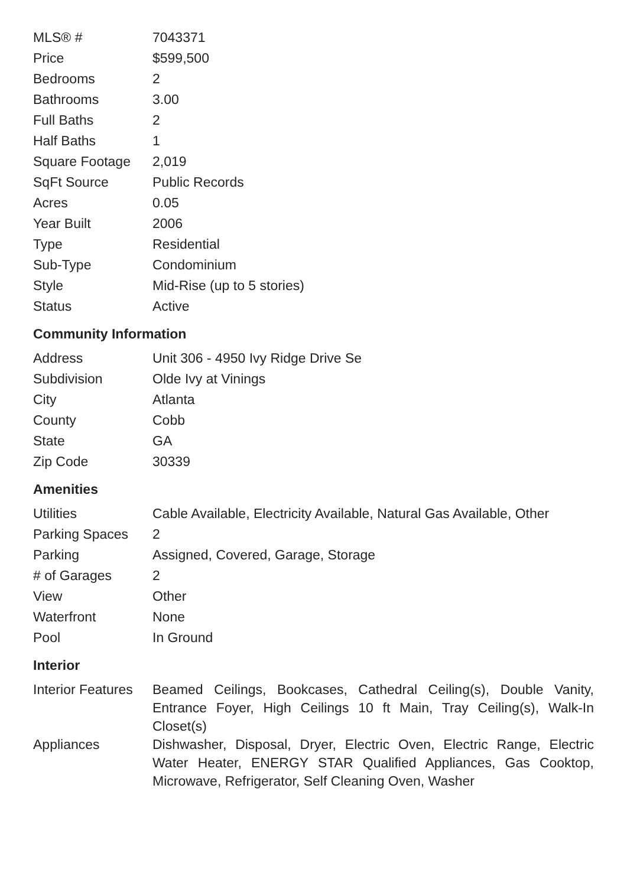| MLS® # | 7043371 |
| Price | $599,500 |
| Bedrooms | 2 |
| Bathrooms | 3.00 |
| Full Baths | 2 |
| Half Baths | 1 |
| Square Footage | 2,019 |
| SqFt Source | Public Records |
| Acres | 0.05 |
| Year Built | 2006 |
| Type | Residential |
| Sub-Type | Condominium |
| Style | Mid-Rise (up to 5 stories) |
| Status | Active |
Community Information
| Address | Unit 306 - 4950 Ivy Ridge Drive Se |
| Subdivision | Olde Ivy at Vinings |
| City | Atlanta |
| County | Cobb |
| State | GA |
| Zip Code | 30339 |
Amenities
| Utilities | Cable Available, Electricity Available, Natural Gas Available, Other |
| Parking Spaces | 2 |
| Parking | Assigned, Covered, Garage, Storage |
| # of Garages | 2 |
| View | Other |
| Waterfront | None |
| Pool | In Ground |
Interior
| Interior Features | Beamed Ceilings, Bookcases, Cathedral Ceiling(s), Double Vanity, Entrance Foyer, High Ceilings 10 ft Main, Tray Ceiling(s), Walk-In Closet(s) |
| Appliances | Dishwasher, Disposal, Dryer, Electric Oven, Electric Range, Electric Water Heater, ENERGY STAR Qualified Appliances, Gas Cooktop, Microwave, Refrigerator, Self Cleaning Oven, Washer |